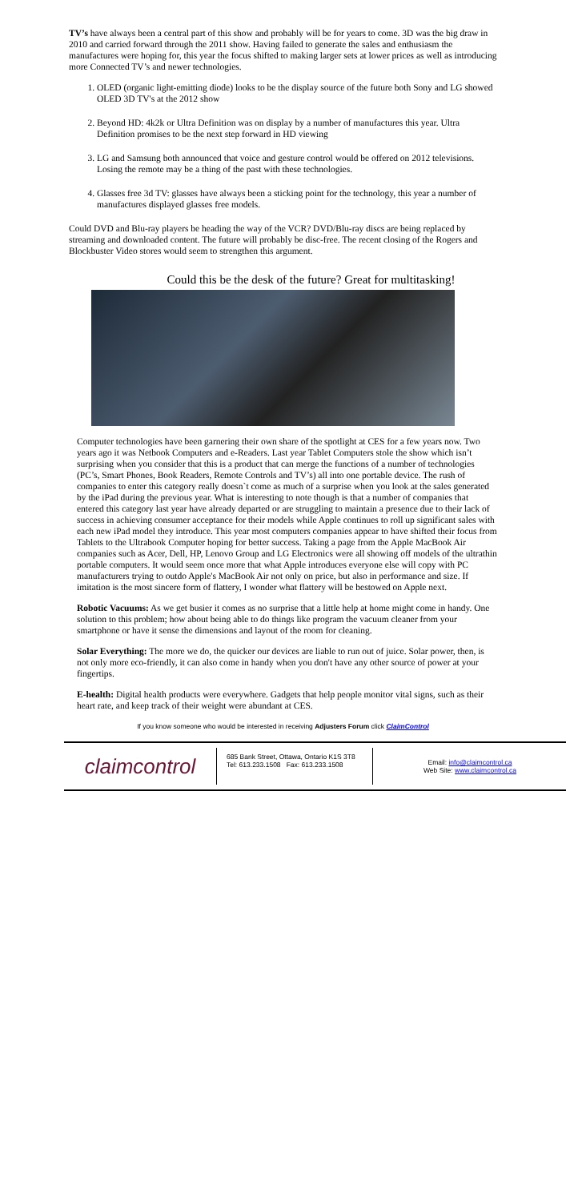TV’s have always been a central part of this show and probably will be for years to come. 3D was the big draw in 2010 and carried forward through the 2011 show. Having failed to generate the sales and enthusiasm the manufactures were hoping for, this year the focus shifted to making larger sets at lower prices as well as introducing more Connected TV’s and newer technologies.
1. OLED (organic light-emitting diode) looks to be the display source of the future both Sony and LG showed OLED 3D TV's at the 2012 show
2. Beyond HD: 4k2k or Ultra Definition was on display by a number of manufactures this year. Ultra Definition promises to be the next step forward in HD viewing
3. LG and Samsung both announced that voice and gesture control would be offered on 2012 televisions. Losing the remote may be a thing of the past with these technologies.
4. Glasses free 3d TV: glasses have always been a sticking point for the technology, this year a number of manufactures displayed glasses free models.
Could DVD and Blu-ray players be heading the way of the VCR? DVD/Blu-ray discs are being replaced by streaming and downloaded content. The future will probably be disc-free. The recent closing of the Rogers and Blockbuster Video stores would seem to strengthen this argument.
Could this be the desk of the future? Great for multitasking!
Computer technologies have been garnering their own share of the spotlight at CES for a few years now. Two years ago it was Netbook Computers and e-Readers. Last year Tablet Computers stole the show which isn’t surprising when you consider that this is a product that can merge the functions of a number of technologies (PC’s, Smart Phones, Book Readers, Remote Controls and TV’s) all into one portable device. The rush of companies to enter this category really doesn`t come as much of a surprise when you look at the sales generated by the iPad during the previous year. What is interesting to note though is that a number of companies that entered this category last year have already departed or are struggling to maintain a presence due to their lack of success in achieving consumer acceptance for their models while Apple continues to roll up significant sales with each new iPad model they introduce. This year most computers companies appear to have shifted their focus from Tablets to the Ultrabook Computer hoping for better success. Taking a page from the Apple MacBook Air companies such as Acer, Dell, HP, Lenovo Group and LG Electronics were all showing off models of the ultrathin portable computers. It would seem once more that what Apple introduces everyone else will copy with PC manufacturers trying to outdo Apple's MacBook Air not only on price, but also in performance and size. If imitation is the most sincere form of flattery, I wonder what flattery will be bestowed on Apple next.
Robotic Vacuums: As we get busier it comes as no surprise that a little help at home might come in handy. One solution to this problem; how about being able to do things like program the vacuum cleaner from your smartphone or have it sense the dimensions and layout of the room for cleaning.
Solar Everything: The more we do, the quicker our devices are liable to run out of juice. Solar power, then, is not only more eco-friendly, it can also come in handy when you don't have any other source of power at your fingertips.
E-health: Digital health products were everywhere. Gadgets that help people monitor vital signs, such as their heart rate, and keep track of their weight were abundant at CES.
If you know someone who would be interested in receiving Adjusters Forum click ClaimControl
claimcontrol
685 Bank Street, Ottawa, Ontario K1S 3T8
Tel: 613.233.1508 Fax: 613.233.1508
Email: info@claimcontrol.ca
Web Site: www.claimcontrol.ca